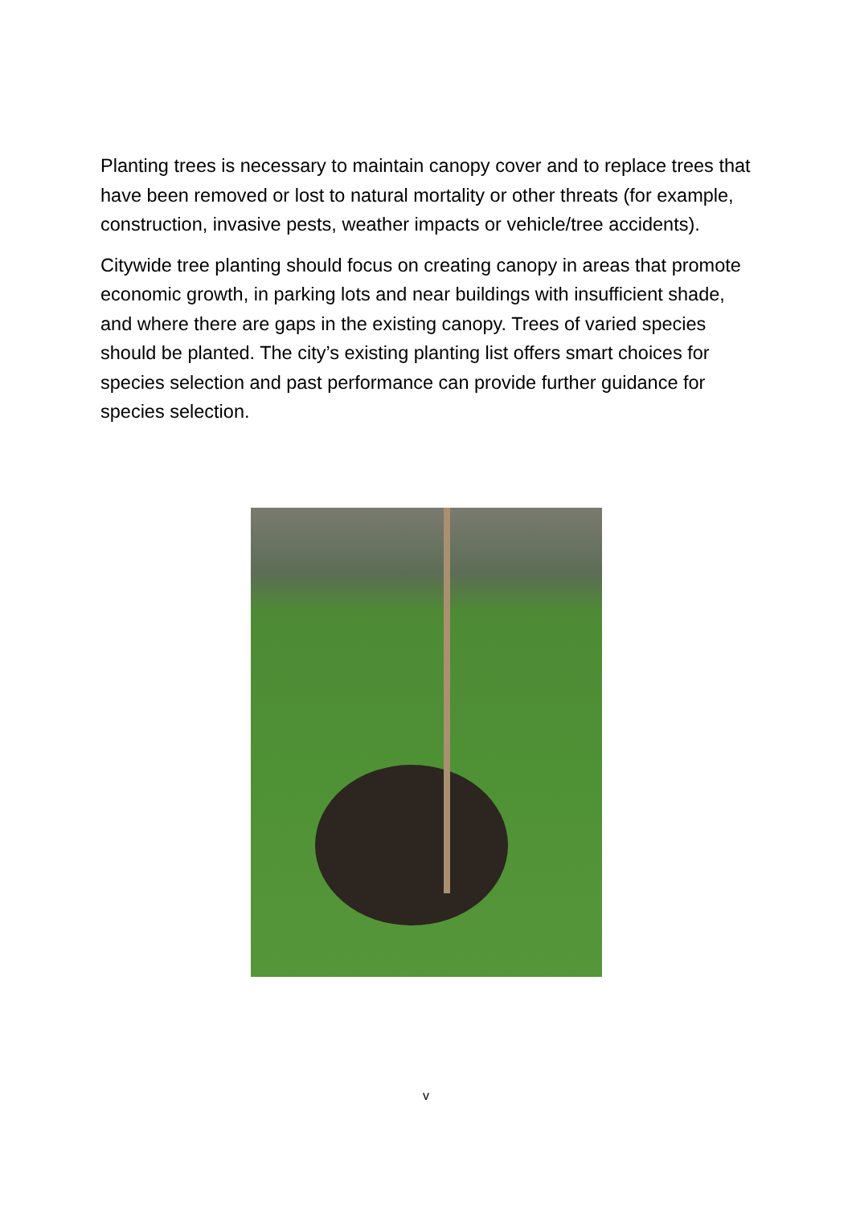Planting trees is necessary to maintain canopy cover and to replace trees that have been removed or lost to natural mortality or other threats (for example, construction, invasive pests, weather impacts or vehicle/tree accidents).
Citywide tree planting should focus on creating canopy in areas that promote economic growth, in parking lots and near buildings with insufficient shade, and where there are gaps in the existing canopy. Trees of varied species should be planted. The city’s existing planting list offers smart choices for species selection and past performance can provide further guidance for species selection.
v